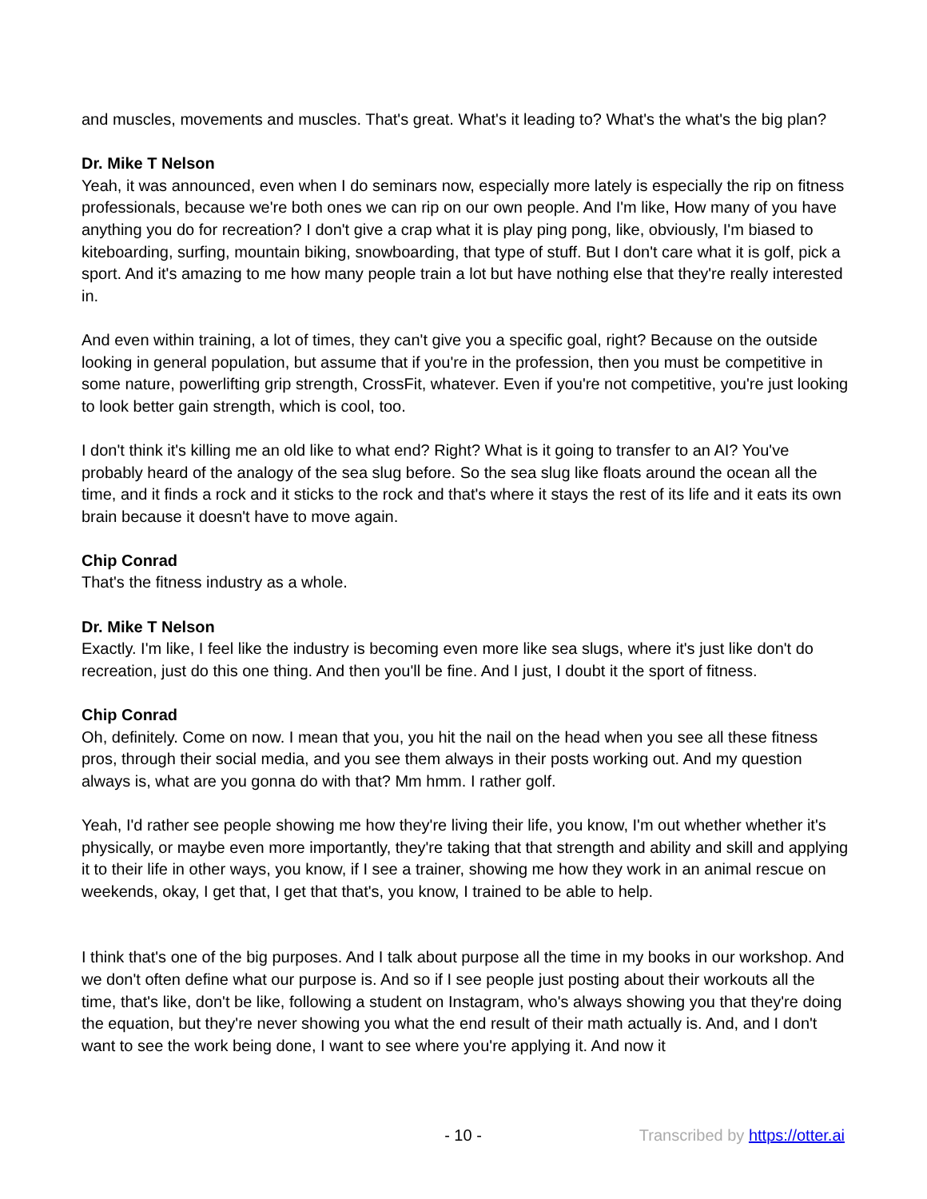and muscles, movements and muscles. That's great. What's it leading to? What's the what's the big plan?
Dr. Mike T Nelson
Yeah, it was announced, even when I do seminars now, especially more lately is especially the rip on fitness professionals, because we're both ones we can rip on our own people. And I'm like, How many of you have anything you do for recreation? I don't give a crap what it is play ping pong, like, obviously, I'm biased to kiteboarding, surfing, mountain biking, snowboarding, that type of stuff. But I don't care what it is golf, pick a sport. And it's amazing to me how many people train a lot but have nothing else that they're really interested in.
And even within training, a lot of times, they can't give you a specific goal, right? Because on the outside looking in general population, but assume that if you're in the profession, then you must be competitive in some nature, powerlifting grip strength, CrossFit, whatever. Even if you're not competitive, you're just looking to look better gain strength, which is cool, too.
I don't think it's killing me an old like to what end? Right? What is it going to transfer to an AI? You've probably heard of the analogy of the sea slug before. So the sea slug like floats around the ocean all the time, and it finds a rock and it sticks to the rock and that's where it stays the rest of its life and it eats its own brain because it doesn't have to move again.
Chip Conrad
That's the fitness industry as a whole.
Dr. Mike T Nelson
Exactly. I'm like, I feel like the industry is becoming even more like sea slugs, where it's just like don't do recreation, just do this one thing. And then you'll be fine. And I just, I doubt it the sport of fitness.
Chip Conrad
Oh, definitely. Come on now. I mean that you, you hit the nail on the head when you see all these fitness pros, through their social media, and you see them always in their posts working out. And my question always is, what are you gonna do with that? Mm hmm. I rather golf.
Yeah, I'd rather see people showing me how they're living their life, you know, I'm out whether whether it's physically, or maybe even more importantly, they're taking that that strength and ability and skill and applying it to their life in other ways, you know, if I see a trainer, showing me how they work in an animal rescue on weekends, okay, I get that, I get that that's, you know, I trained to be able to help.
I think that's one of the big purposes. And I talk about purpose all the time in my books in our workshop. And we don't often define what our purpose is. And so if I see people just posting about their workouts all the time, that's like, don't be like, following a student on Instagram, who's always showing you that they're doing the equation, but they're never showing you what the end result of their math actually is. And, and I don't want to see the work being done, I want to see where you're applying it. And now it
- 10 - Transcribed by https://otter.ai